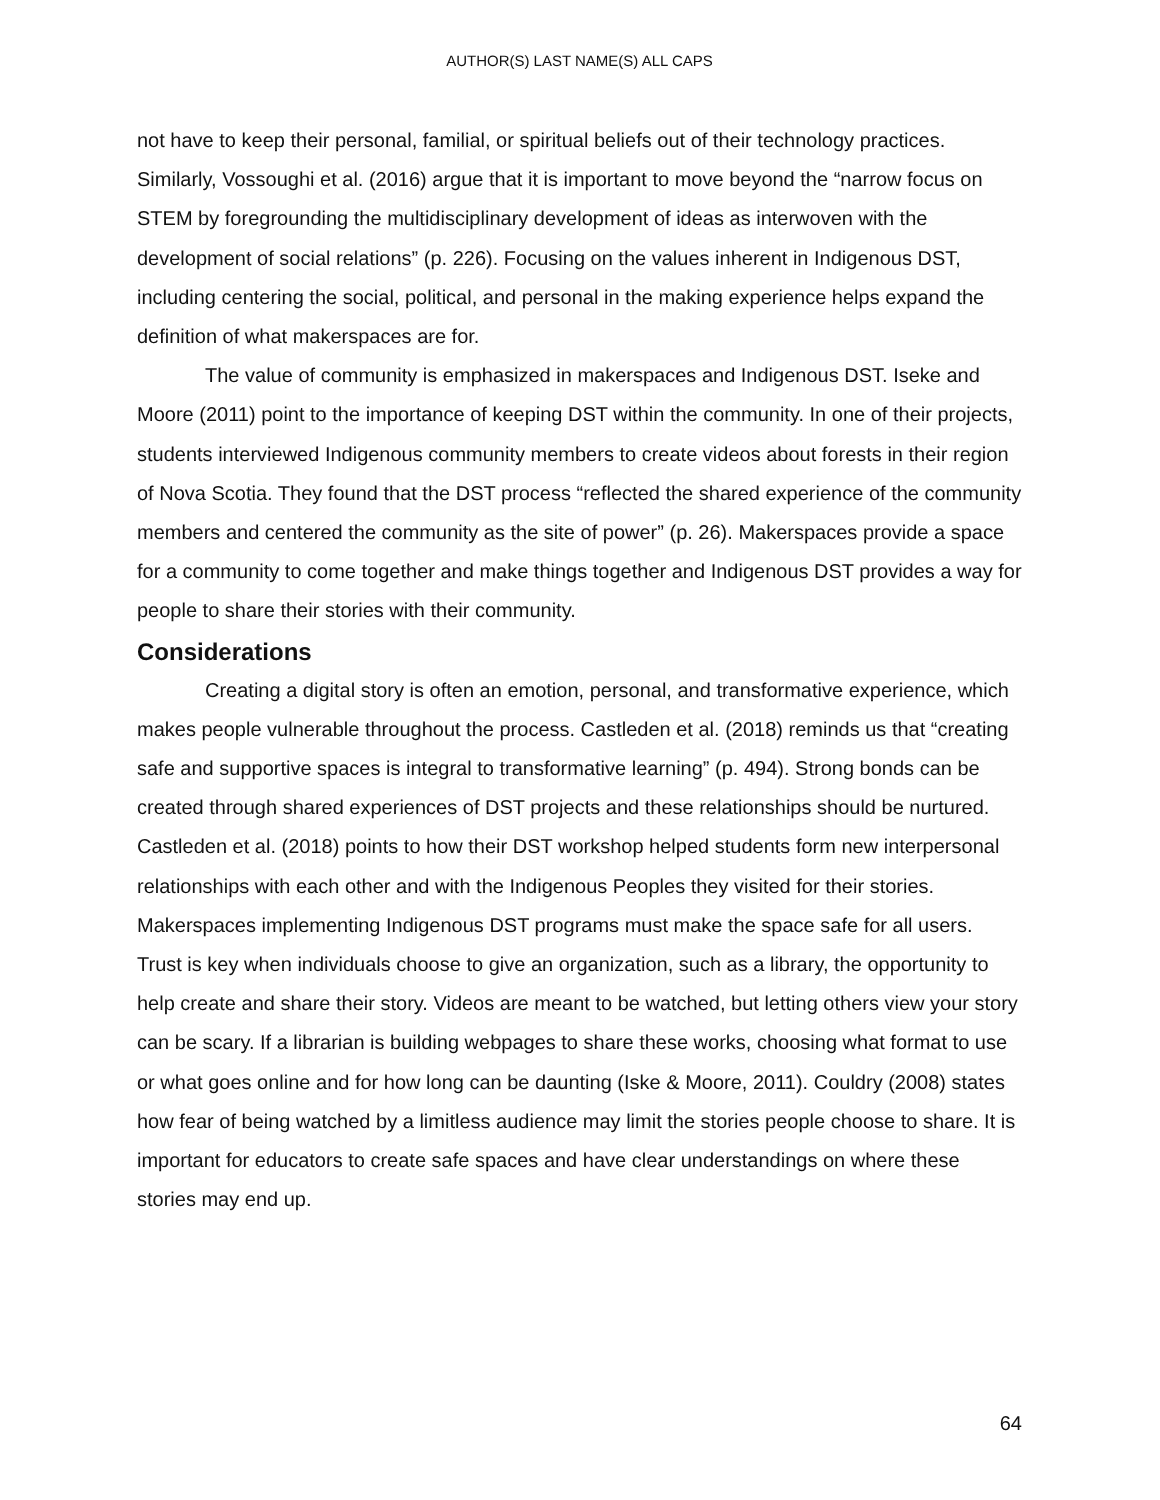AUTHOR(S) LAST NAME(S) ALL CAPS
not have to keep their personal, familial, or spiritual beliefs out of their technology practices. Similarly, Vossoughi et al. (2016) argue that it is important to move beyond the “narrow focus on STEM by foregrounding the multidisciplinary development of ideas as interwoven with the development of social relations” (p. 226). Focusing on the values inherent in Indigenous DST, including centering the social, political, and personal in the making experience helps expand the definition of what makerspaces are for.
The value of community is emphasized in makerspaces and Indigenous DST. Iseke and Moore (2011) point to the importance of keeping DST within the community. In one of their projects, students interviewed Indigenous community members to create videos about forests in their region of Nova Scotia. They found that the DST process “reflected the shared experience of the community members and centered the community as the site of power” (p. 26). Makerspaces provide a space for a community to come together and make things together and Indigenous DST provides a way for people to share their stories with their community.
Considerations
Creating a digital story is often an emotion, personal, and transformative experience, which makes people vulnerable throughout the process. Castleden et al. (2018) reminds us that “creating safe and supportive spaces is integral to transformative learning” (p. 494). Strong bonds can be created through shared experiences of DST projects and these relationships should be nurtured. Castleden et al. (2018) points to how their DST workshop helped students form new interpersonal relationships with each other and with the Indigenous Peoples they visited for their stories. Makerspaces implementing Indigenous DST programs must make the space safe for all users. Trust is key when individuals choose to give an organization, such as a library, the opportunity to help create and share their story. Videos are meant to be watched, but letting others view your story can be scary. If a librarian is building webpages to share these works, choosing what format to use or what goes online and for how long can be daunting (Iske & Moore, 2011). Couldry (2008) states how fear of being watched by a limitless audience may limit the stories people choose to share. It is important for educators to create safe spaces and have clear understandings on where these stories may end up.
64